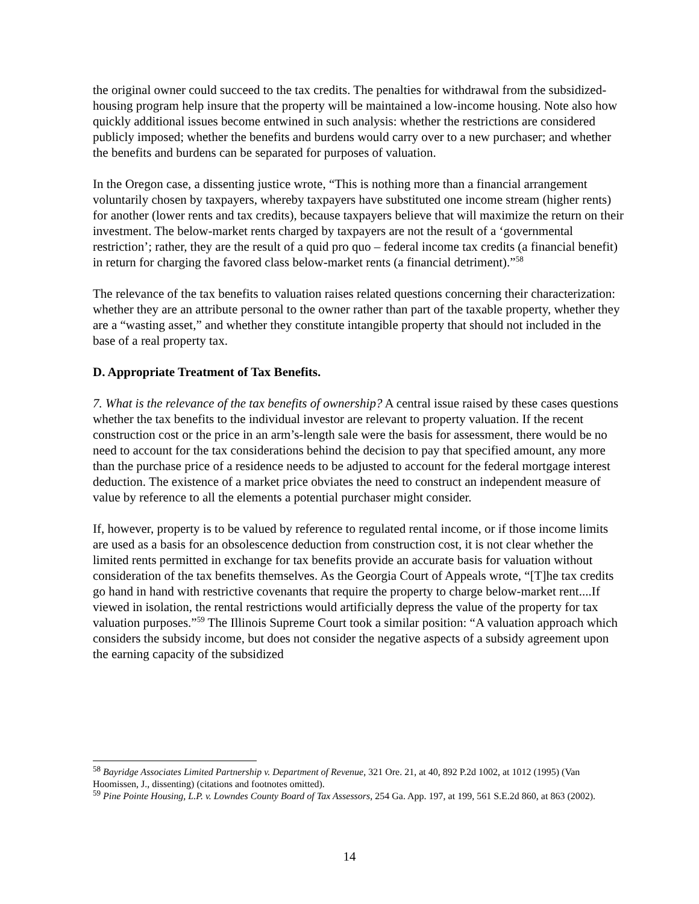the original owner could succeed to the tax credits. The penalties for withdrawal from the subsidized-housing program help insure that the property will be maintained a low-income housing. Note also how quickly additional issues become entwined in such analysis: whether the restrictions are considered publicly imposed; whether the benefits and burdens would carry over to a new purchaser; and whether the benefits and burdens can be separated for purposes of valuation.
In the Oregon case, a dissenting justice wrote, “This is nothing more than a financial arrangement voluntarily chosen by taxpayers, whereby taxpayers have substituted one income stream (higher rents) for another (lower rents and tax credits), because taxpayers believe that will maximize the return on their investment. The below-market rents charged by taxpayers are not the result of a ‘governmental restriction’; rather, they are the result of a quid pro quo – federal income tax credits (a financial benefit) in return for charging the favored class below-market rents (a financial detriment).”<sup>58</sup>
The relevance of the tax benefits to valuation raises related questions concerning their characterization: whether they are an attribute personal to the owner rather than part of the taxable property, whether they are a “wasting asset,” and whether they constitute intangible property that should not included in the base of a real property tax.
D. Appropriate Treatment of Tax Benefits.
7. What is the relevance of the tax benefits of ownership? A central issue raised by these cases questions whether the tax benefits to the individual investor are relevant to property valuation. If the recent construction cost or the price in an arm’s-length sale were the basis for assessment, there would be no need to account for the tax considerations behind the decision to pay that specified amount, any more than the purchase price of a residence needs to be adjusted to account for the federal mortgage interest deduction. The existence of a market price obviates the need to construct an independent measure of value by reference to all the elements a potential purchaser might consider.
If, however, property is to be valued by reference to regulated rental income, or if those income limits are used as a basis for an obsolescence deduction from construction cost, it is not clear whether the limited rents permitted in exchange for tax benefits provide an accurate basis for valuation without consideration of the tax benefits themselves. As the Georgia Court of Appeals wrote, “[T]he tax credits go hand in hand with restrictive covenants that require the property to charge below-market rent....If viewed in isolation, the rental restrictions would artificially depress the value of the property for tax valuation purposes.”<sup>59</sup> The Illinois Supreme Court took a similar position: “A valuation approach which considers the subsidy income, but does not consider the negative aspects of a subsidy agreement upon the earning capacity of the subsidized
<sup>58</sup> Bayridge Associates Limited Partnership v. Department of Revenue, 321 Ore. 21, at 40, 892 P.2d 1002, at 1012 (1995) (Van Hoomissen, J., dissenting) (citations and footnotes omitted).
<sup>59</sup> Pine Pointe Housing, L.P. v. Lowndes County Board of Tax Assessors, 254 Ga. App. 197, at 199, 561 S.E.2d 860, at 863 (2002).
14